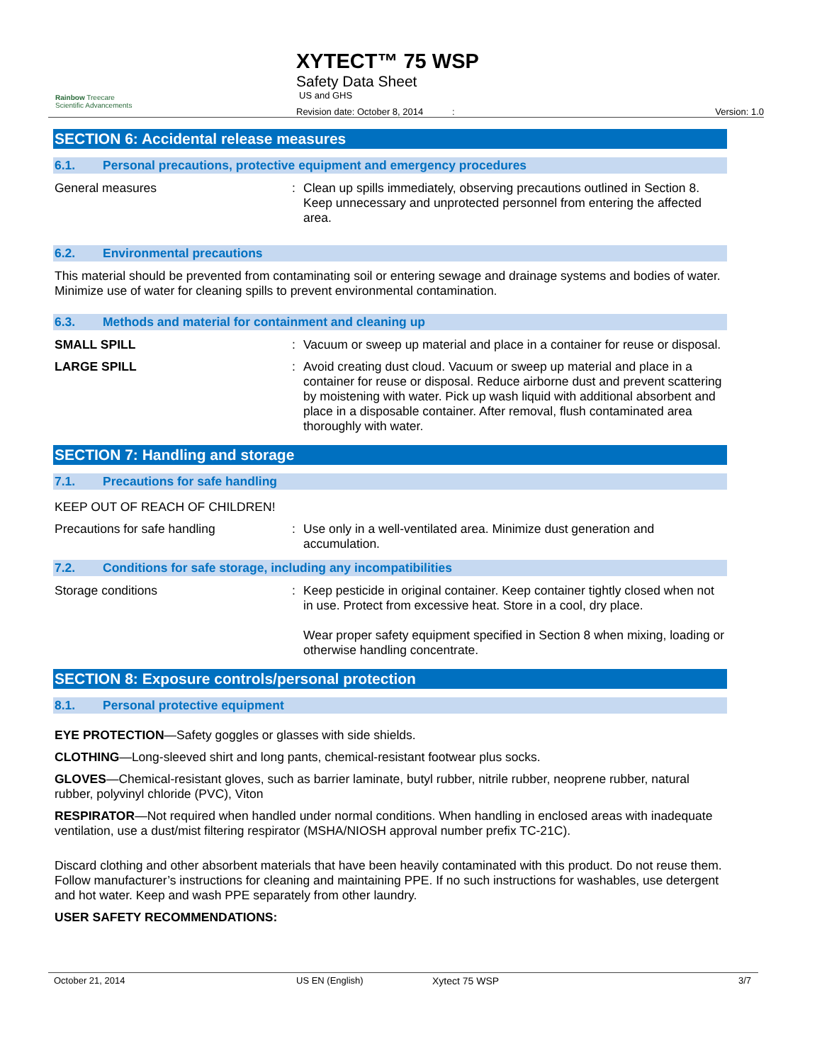Rainbow Treecare
Scientific Advancements
XYTECT™ 75 WSP
Safety Data Sheet
US and GHS
Revision date: October 8, 2014: Version: 1.0
SECTION 6: Accidental release measures
6.1. Personal precautions, protective equipment and emergency procedures
General measures : Clean up spills immediately, observing precautions outlined in Section 8. Keep unnecessary and unprotected personnel from entering the affected area.
6.2. Environmental precautions
This material should be prevented from contaminating soil or entering sewage and drainage systems and bodies of water. Minimize use of water for cleaning spills to prevent environmental contamination.
6.3. Methods and material for containment and cleaning up
SMALL SPILL : Vacuum or sweep up material and place in a container for reuse or disposal.
LARGE SPILL : Avoid creating dust cloud. Vacuum or sweep up material and place in a container for reuse or disposal. Reduce airborne dust and prevent scattering by moistening with water. Pick up wash liquid with additional absorbent and place in a disposable container. After removal, flush contaminated area thoroughly with water.
SECTION 7: Handling and storage
7.1. Precautions for safe handling
KEEP OUT OF REACH OF CHILDREN!
Precautions for safe handling : Use only in a well-ventilated area. Minimize dust generation and accumulation.
7.2. Conditions for safe storage, including any incompatibilities
Storage conditions : Keep pesticide in original container. Keep container tightly closed when not in use. Protect from excessive heat. Store in a cool, dry place.
Wear proper safety equipment specified in Section 8 when mixing, loading or otherwise handling concentrate.
SECTION 8: Exposure controls/personal protection
8.1. Personal protective equipment
EYE PROTECTION—Safety goggles or glasses with side shields.
CLOTHING—Long-sleeved shirt and long pants, chemical-resistant footwear plus socks.
GLOVES—Chemical-resistant gloves, such as barrier laminate, butyl rubber, nitrile rubber, neoprene rubber, natural rubber, polyvinyl chloride (PVC), Viton
RESPIRATOR—Not required when handled under normal conditions. When handling in enclosed areas with inadequate ventilation, use a dust/mist filtering respirator (MSHA/NIOSH approval number prefix TC-21C).
Discard clothing and other absorbent materials that have been heavily contaminated with this product. Do not reuse them. Follow manufacturer’s instructions for cleaning and maintaining PPE. If no such instructions for washables, use detergent and hot water. Keep and wash PPE separately from other laundry.
USER SAFETY RECOMMENDATIONS:
October 21, 2014 US EN (English) Xytect 75 WSP 3/7